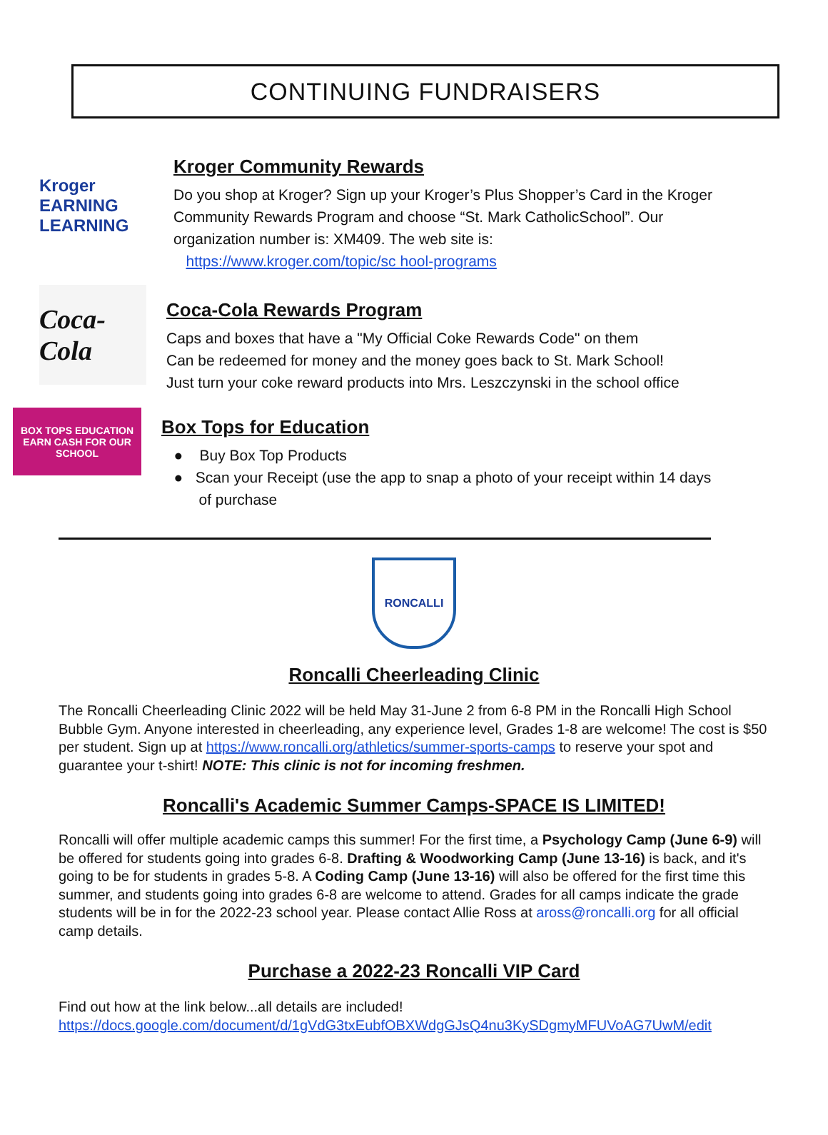CONTINUING FUNDRAISERS
Kroger
EARNING LEARNING
Kroger Community Rewards
Do you shop at Kroger? Sign up your Kroger’s Plus Shopper’s Card in the Kroger
Community Rewards Program and choose “St. Mark CatholicSchool”. Our
organization number is: XM409. The web site is:
https://www.kroger.com/topic/sc hool-programs
Coca-Cola
Coca-Cola Rewards Program
Caps and boxes that have a "My Official Coke Rewards Code" on them
Can be redeemed for money and the money goes back to St. Mark School!
Just turn your coke reward products into Mrs. Leszczynski in the school office
BOX TOPS EDUCATION
EARN CASH FOR OUR SCHOOL
Box Tops for Education
● Buy Box Top Products
● Scan your Receipt (use the app to snap a photo of your receipt within 14 days
of purchase
RONCALLI
Roncalli Cheerleading Clinic
The Roncalli Cheerleading Clinic 2022 will be held May 31-June 2 from 6-8 PM in the Roncalli High School Bubble Gym. Anyone interested in cheerleading, any experience level, Grades 1-8 are welcome! The cost is $50 per student. Sign up at https://www.roncalli.org/athletics/summer-sports-camps to reserve your spot and guarantee your t-shirt! NOTE: This clinic is not for incoming freshmen.
Roncalli's Academic Summer Camps-SPACE IS LIMITED!
Roncalli will offer multiple academic camps this summer! For the first time, a Psychology Camp (June 6-9) will be offered for students going into grades 6-8. Drafting & Woodworking Camp (June 13-16) is back, and it's going to be for students in grades 5-8. A Coding Camp (June 13-16) will also be offered for the first time this summer, and students going into grades 6-8 are welcome to attend. Grades for all camps indicate the grade students will be in for the 2022-23 school year. Please contact Allie Ross at aross@roncalli.org for all official camp details.
Purchase a 2022-23 Roncalli VIP Card
Find out how at the link below...all details are included!
https://docs.google.com/document/d/1gVdG3txEubfOBXWdgGJsQ4nu3KySDgmyMFUVoAG7UwM/edit